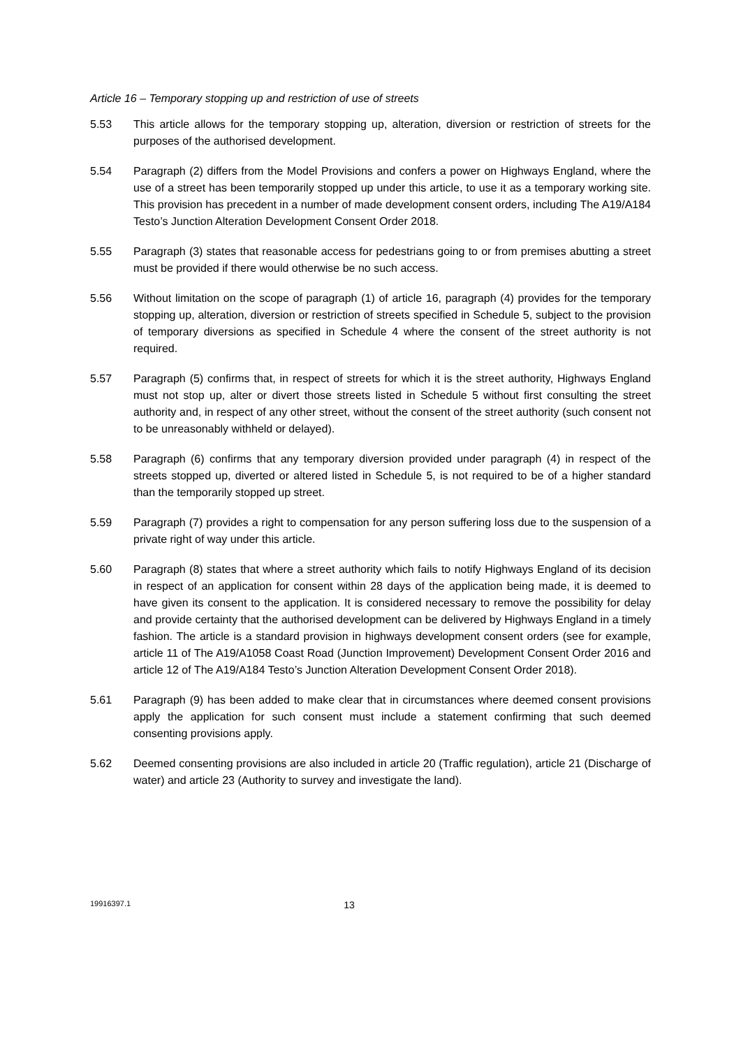Article 16 – Temporary stopping up and restriction of use of streets
5.53 This article allows for the temporary stopping up, alteration, diversion or restriction of streets for the purposes of the authorised development.
5.54 Paragraph (2) differs from the Model Provisions and confers a power on Highways England, where the use of a street has been temporarily stopped up under this article, to use it as a temporary working site. This provision has precedent in a number of made development consent orders, including The A19/A184 Testo’s Junction Alteration Development Consent Order 2018.
5.55 Paragraph (3) states that reasonable access for pedestrians going to or from premises abutting a street must be provided if there would otherwise be no such access.
5.56 Without limitation on the scope of paragraph (1) of article 16, paragraph (4) provides for the temporary stopping up, alteration, diversion or restriction of streets specified in Schedule 5, subject to the provision of temporary diversions as specified in Schedule 4 where the consent of the street authority is not required.
5.57 Paragraph (5) confirms that, in respect of streets for which it is the street authority, Highways England must not stop up, alter or divert those streets listed in Schedule 5 without first consulting the street authority and, in respect of any other street, without the consent of the street authority (such consent not to be unreasonably withheld or delayed).
5.58 Paragraph (6) confirms that any temporary diversion provided under paragraph (4) in respect of the streets stopped up, diverted or altered listed in Schedule 5, is not required to be of a higher standard than the temporarily stopped up street.
5.59 Paragraph (7) provides a right to compensation for any person suffering loss due to the suspension of a private right of way under this article.
5.60 Paragraph (8) states that where a street authority which fails to notify Highways England of its decision in respect of an application for consent within 28 days of the application being made, it is deemed to have given its consent to the application. It is considered necessary to remove the possibility for delay and provide certainty that the authorised development can be delivered by Highways England in a timely fashion. The article is a standard provision in highways development consent orders (see for example, article 11 of The A19/A1058 Coast Road (Junction Improvement) Development Consent Order 2016 and article 12 of The A19/A184 Testo’s Junction Alteration Development Consent Order 2018).
5.61 Paragraph (9) has been added to make clear that in circumstances where deemed consent provisions apply the application for such consent must include a statement confirming that such deemed consenting provisions apply.
5.62 Deemed consenting provisions are also included in article 20 (Traffic regulation), article 21 (Discharge of water) and article 23 (Authority to survey and investigate the land).
19916397.1 13